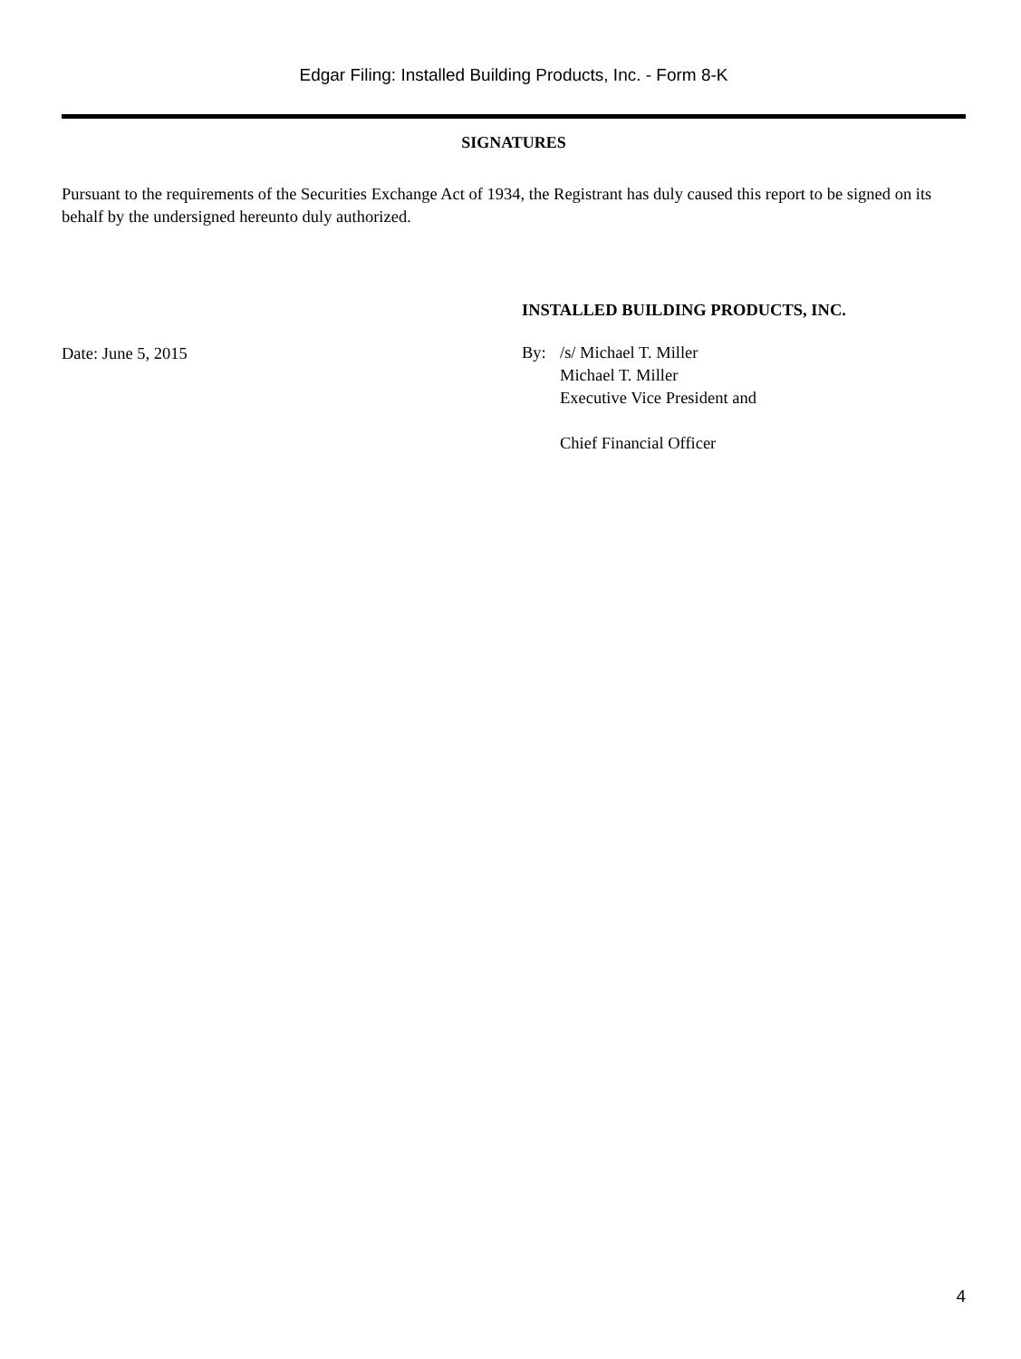Edgar Filing: Installed Building Products, Inc. - Form 8-K
SIGNATURES
Pursuant to the requirements of the Securities Exchange Act of 1934, the Registrant has duly caused this report to be signed on its behalf by the undersigned hereunto duly authorized.
Date: June 5, 2015
INSTALLED BUILDING PRODUCTS, INC.
By: /s/ Michael T. Miller
Michael T. Miller
Executive Vice President and
Chief Financial Officer
4